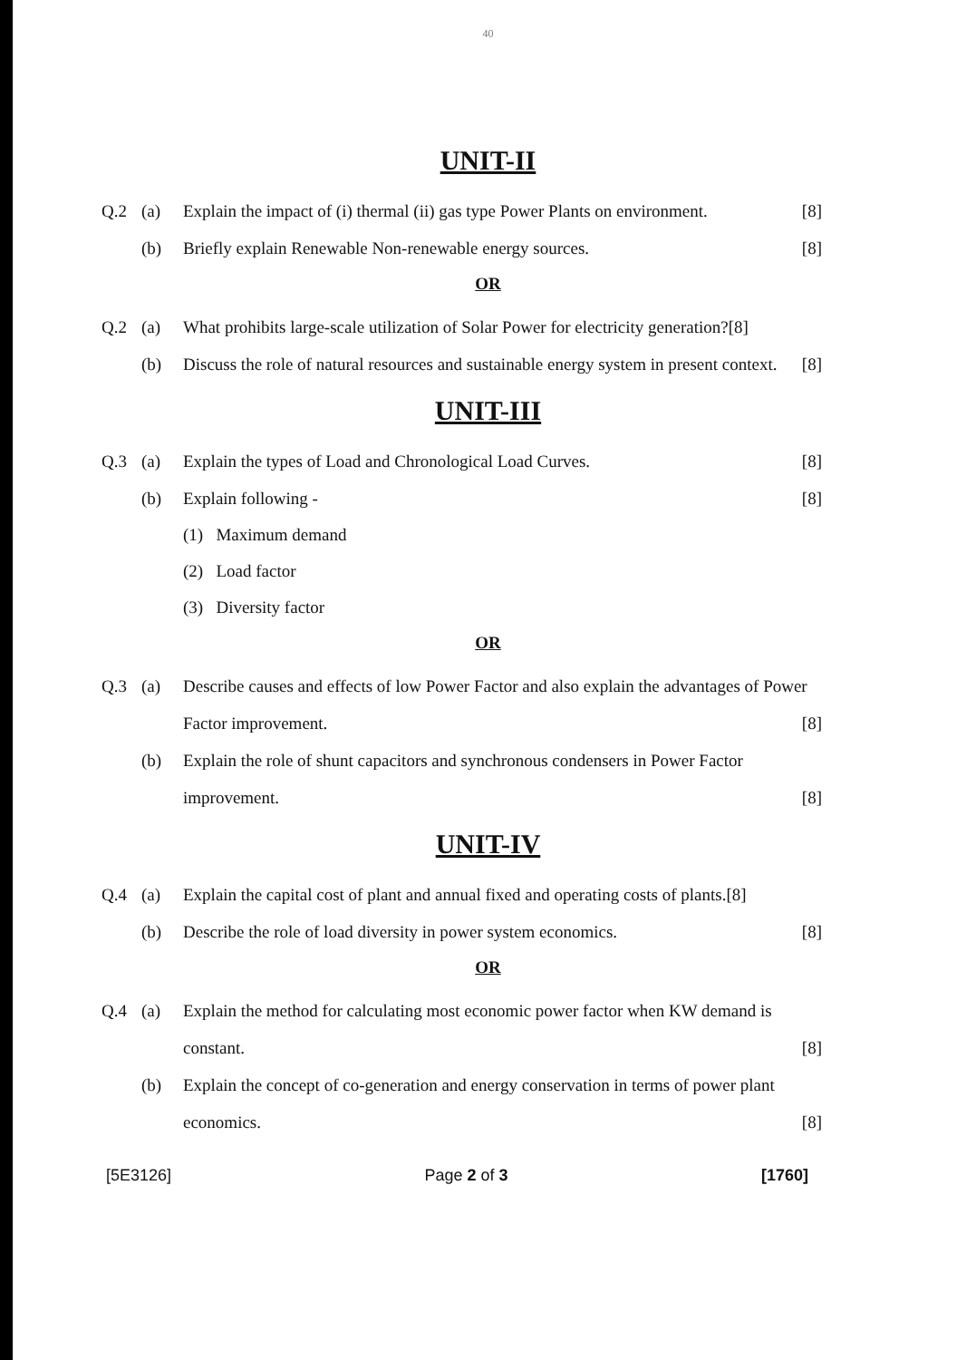40
UNIT-II
Q.2 (a) Explain the impact of (i) thermal (ii) gas type Power Plants on environment. [8]
(b) Briefly explain Renewable Non-renewable energy sources. [8]
OR
Q.2 (a) What prohibits large-scale utilization of Solar Power for electricity generation?[8]
(b) Discuss the role of natural resources and sustainable energy system in present context. [8]
UNIT-III
Q.3 (a) Explain the types of Load and Chronological Load Curves. [8]
(b) Explain following - [8]
(1) Maximum demand
(2) Load factor
(3) Diversity factor
OR
Q.3 (a) Describe causes and effects of low Power Factor and also explain the advantages of Power Factor improvement. [8]
(b) Explain the role of shunt capacitors and synchronous condensers in Power Factor improvement. [8]
UNIT-IV
Q.4 (a) Explain the capital cost of plant and annual fixed and operating costs of plants.[8]
(b) Describe the role of load diversity in power system economics. [8]
OR
Q.4 (a) Explain the method for calculating most economic power factor when KW demand is constant. [8]
(b) Explain the concept of co-generation and energy conservation in terms of power plant economics. [8]
[5E3126] Page 2 of 3 [1760]